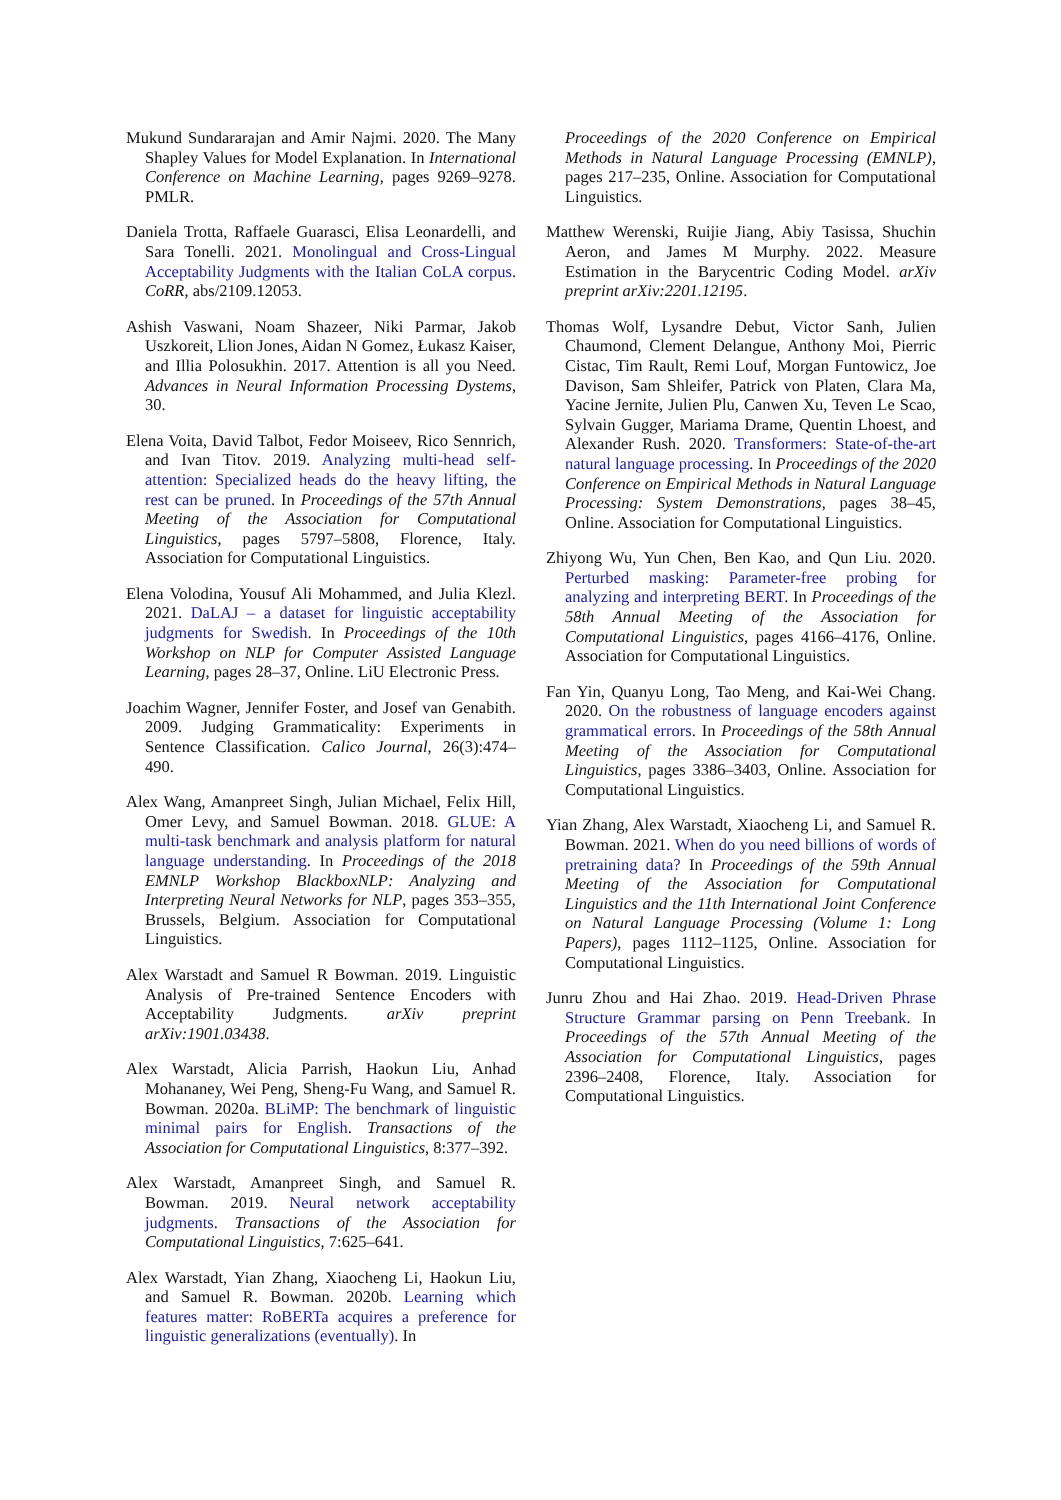Mukund Sundararajan and Amir Najmi. 2020. The Many Shapley Values for Model Explanation. In International Conference on Machine Learning, pages 9269–9278. PMLR.
Daniela Trotta, Raffaele Guarasci, Elisa Leonardelli, and Sara Tonelli. 2021. Monolingual and Cross-Lingual Acceptability Judgments with the Italian CoLA corpus. CoRR, abs/2109.12053.
Ashish Vaswani, Noam Shazeer, Niki Parmar, Jakob Uszkoreit, Llion Jones, Aidan N Gomez, Łukasz Kaiser, and Illia Polosukhin. 2017. Attention is all you Need. Advances in Neural Information Processing Dystems, 30.
Elena Voita, David Talbot, Fedor Moiseev, Rico Sennrich, and Ivan Titov. 2019. Analyzing multi-head self-attention: Specialized heads do the heavy lifting, the rest can be pruned. In Proceedings of the 57th Annual Meeting of the Association for Computational Linguistics, pages 5797–5808, Florence, Italy. Association for Computational Linguistics.
Elena Volodina, Yousuf Ali Mohammed, and Julia Klezl. 2021. DaLAJ – a dataset for linguistic acceptability judgments for Swedish. In Proceedings of the 10th Workshop on NLP for Computer Assisted Language Learning, pages 28–37, Online. LiU Electronic Press.
Joachim Wagner, Jennifer Foster, and Josef van Genabith. 2009. Judging Grammaticality: Experiments in Sentence Classification. Calico Journal, 26(3):474–490.
Alex Wang, Amanpreet Singh, Julian Michael, Felix Hill, Omer Levy, and Samuel Bowman. 2018. GLUE: A multi-task benchmark and analysis platform for natural language understanding. In Proceedings of the 2018 EMNLP Workshop BlackboxNLP: Analyzing and Interpreting Neural Networks for NLP, pages 353–355, Brussels, Belgium. Association for Computational Linguistics.
Alex Warstadt and Samuel R Bowman. 2019. Linguistic Analysis of Pre-trained Sentence Encoders with Acceptability Judgments. arXiv preprint arXiv:1901.03438.
Alex Warstadt, Alicia Parrish, Haokun Liu, Anhad Mohananey, Wei Peng, Sheng-Fu Wang, and Samuel R. Bowman. 2020a. BLiMP: The benchmark of linguistic minimal pairs for English. Transactions of the Association for Computational Linguistics, 8:377–392.
Alex Warstadt, Amanpreet Singh, and Samuel R. Bowman. 2019. Neural network acceptability judgments. Transactions of the Association for Computational Linguistics, 7:625–641.
Alex Warstadt, Yian Zhang, Xiaocheng Li, Haokun Liu, and Samuel R. Bowman. 2020b. Learning which features matter: RoBERTa acquires a preference for linguistic generalizations (eventually). In
Proceedings of the 2020 Conference on Empirical Methods in Natural Language Processing (EMNLP), pages 217–235, Online. Association for Computational Linguistics.
Matthew Werenski, Ruijie Jiang, Abiy Tasissa, Shuchin Aeron, and James M Murphy. 2022. Measure Estimation in the Barycentric Coding Model. arXiv preprint arXiv:2201.12195.
Thomas Wolf, Lysandre Debut, Victor Sanh, Julien Chaumond, Clement Delangue, Anthony Moi, Pierric Cistac, Tim Rault, Remi Louf, Morgan Funtowicz, Joe Davison, Sam Shleifer, Patrick von Platen, Clara Ma, Yacine Jernite, Julien Plu, Canwen Xu, Teven Le Scao, Sylvain Gugger, Mariama Drame, Quentin Lhoest, and Alexander Rush. 2020. Transformers: State-of-the-art natural language processing. In Proceedings of the 2020 Conference on Empirical Methods in Natural Language Processing: System Demonstrations, pages 38–45, Online. Association for Computational Linguistics.
Zhiyong Wu, Yun Chen, Ben Kao, and Qun Liu. 2020. Perturbed masking: Parameter-free probing for analyzing and interpreting BERT. In Proceedings of the 58th Annual Meeting of the Association for Computational Linguistics, pages 4166–4176, Online. Association for Computational Linguistics.
Fan Yin, Quanyu Long, Tao Meng, and Kai-Wei Chang. 2020. On the robustness of language encoders against grammatical errors. In Proceedings of the 58th Annual Meeting of the Association for Computational Linguistics, pages 3386–3403, Online. Association for Computational Linguistics.
Yian Zhang, Alex Warstadt, Xiaocheng Li, and Samuel R. Bowman. 2021. When do you need billions of words of pretraining data? In Proceedings of the 59th Annual Meeting of the Association for Computational Linguistics and the 11th International Joint Conference on Natural Language Processing (Volume 1: Long Papers), pages 1112–1125, Online. Association for Computational Linguistics.
Junru Zhou and Hai Zhao. 2019. Head-Driven Phrase Structure Grammar parsing on Penn Treebank. In Proceedings of the 57th Annual Meeting of the Association for Computational Linguistics, pages 2396–2408, Florence, Italy. Association for Computational Linguistics.